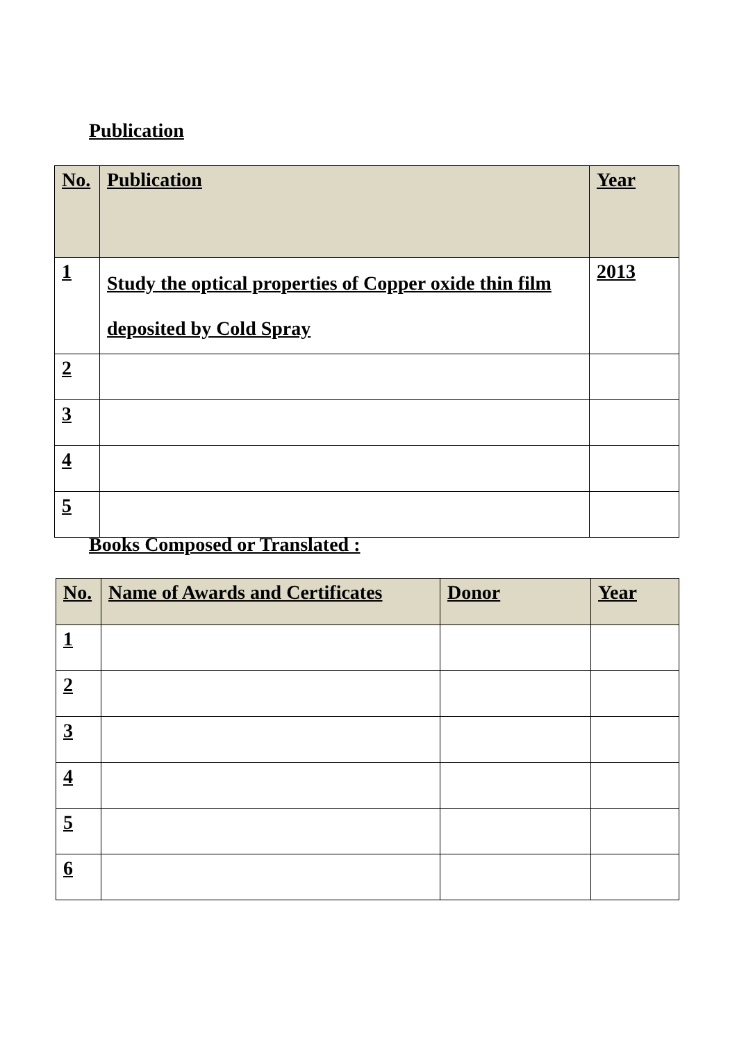Publication
| No. | Publication | Year |
| --- | --- | --- |
| 1 | Study the optical properties of Copper oxide thin film deposited by Cold Spray | 2013 |
| 2 | | |
| 3 | | |
| 4 | | |
| 5 | | |
Books Composed or Translated :
| No. | Name of Awards and Certificates | Donor | Year |
| --- | --- | --- | --- |
| 1 | | | |
| 2 | | | |
| 3 | | | |
| 4 | | | |
| 5 | | | |
| 6 | | | |